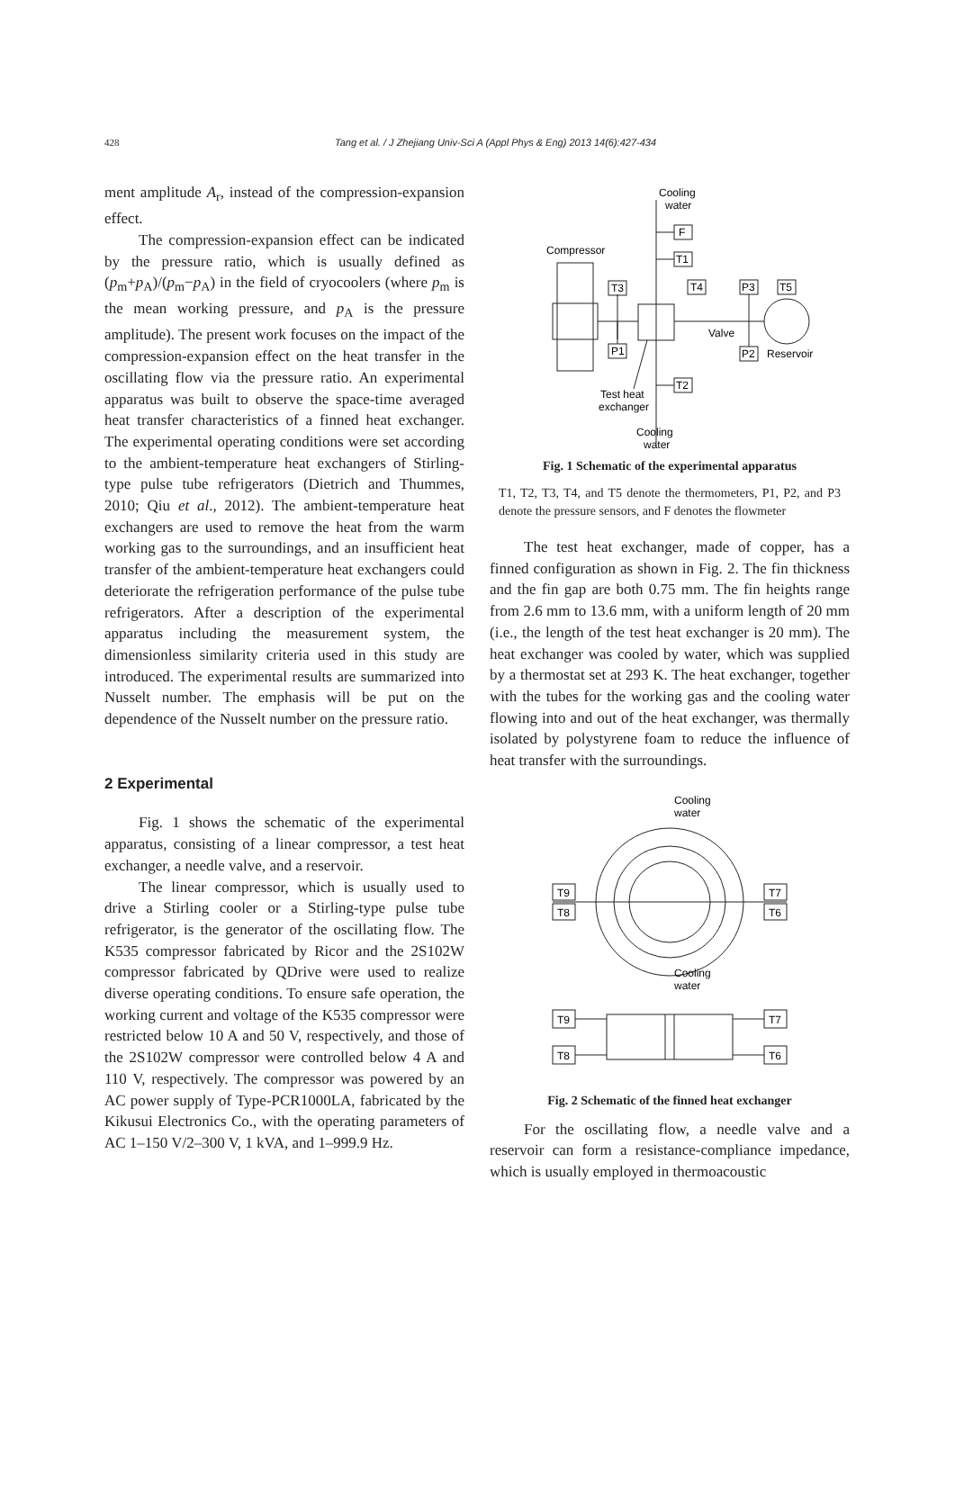428
Tang et al. / J Zhejiang Univ-Sci A (Appl Phys & Eng) 2013 14(6):427-434
ment amplitude A<sub>r</sub>, instead of the compression-expansion effect.
The compression-expansion effect can be indicated by the pressure ratio, which is usually defined as (p<sub>m</sub>+p<sub>A</sub>)/(p<sub>m</sub>−p<sub>A</sub>) in the field of cryocoolers (where p<sub>m</sub> is the mean working pressure, and p<sub>A</sub> is the pressure amplitude). The present work focuses on the impact of the compression-expansion effect on the heat transfer in the oscillating flow via the pressure ratio. An experimental apparatus was built to observe the space-time averaged heat transfer characteristics of a finned heat exchanger. The experimental operating conditions were set according to the ambient-temperature heat exchangers of Stirling-type pulse tube refrigerators (Dietrich and Thummes, 2010; Qiu et al., 2012). The ambient-temperature heat exchangers are used to remove the heat from the warm working gas to the surroundings, and an insufficient heat transfer of the ambient-temperature heat exchangers could deteriorate the refrigeration performance of the pulse tube refrigerators. After a description of the experimental apparatus including the measurement system, the dimensionless similarity criteria used in this study are introduced. The experimental results are summarized into Nusselt number. The emphasis will be put on the dependence of the Nusselt number on the pressure ratio.
2 Experimental
Fig. 1 shows the schematic of the experimental apparatus, consisting of a linear compressor, a test heat exchanger, a needle valve, and a reservoir.
The linear compressor, which is usually used to drive a Stirling cooler or a Stirling-type pulse tube refrigerator, is the generator of the oscillating flow. The K535 compressor fabricated by Ricor and the 2S102W compressor fabricated by QDrive were used to realize diverse operating conditions. To ensure safe operation, the working current and voltage of the K535 compressor were restricted below 10 A and 50 V, respectively, and those of the 2S102W compressor were controlled below 4 A and 110 V, respectively. The compressor was powered by an AC power supply of Type-PCR1000LA, fabricated by the Kikusui Electronics Co., with the operating parameters of AC 1–150 V/2–300 V, 1 kVA, and 1–999.9 Hz.
Cooling
water
F
T1
Compressor
T3
T4
P3
T5
P1
Valve
P2
Reservoir
T2
Test heat
exchanger
Cooling
water
Fig. 1 Schematic of the experimental apparatus
T1, T2, T3, T4, and T5 denote the thermometers, P1, P2, and P3 denote the pressure sensors, and F denotes the flowmeter
The test heat exchanger, made of copper, has a finned configuration as shown in Fig. 2. The fin thickness and the fin gap are both 0.75 mm. The fin heights range from 2.6 mm to 13.6 mm, with a uniform length of 20 mm (i.e., the length of the test heat exchanger is 20 mm). The heat exchanger was cooled by water, which was supplied by a thermostat set at 293 K. The heat exchanger, together with the tubes for the working gas and the cooling water flowing into and out of the heat exchanger, was thermally isolated by polystyrene foam to reduce the influence of heat transfer with the surroundings.
Cooling
water
T9
T8
T7
T6
Cooling
water
T9
T8
T7
T6
Fig. 2 Schematic of the finned heat exchanger
For the oscillating flow, a needle valve and a reservoir can form a resistance-compliance impedance, which is usually employed in thermoacoustic